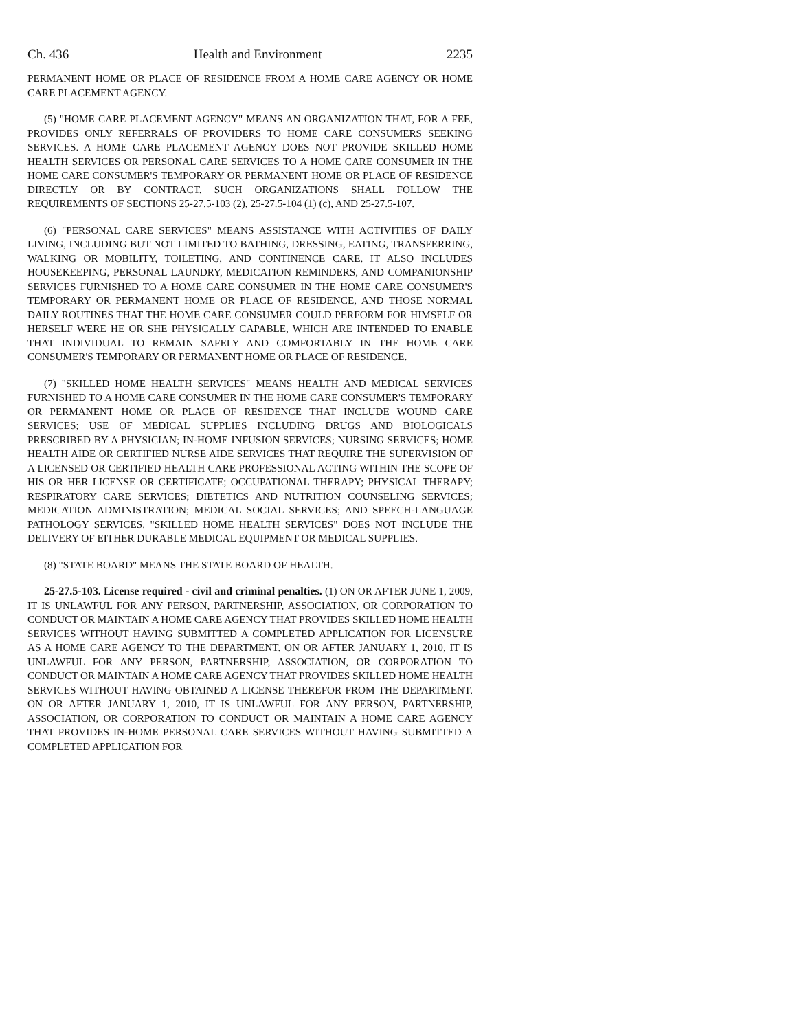Ch. 436 Health and Environment 2235
PERMANENT HOME OR PLACE OF RESIDENCE FROM A HOME CARE AGENCY OR HOME CARE PLACEMENT AGENCY.
(5) "HOME CARE PLACEMENT AGENCY" MEANS AN ORGANIZATION THAT, FOR A FEE, PROVIDES ONLY REFERRALS OF PROVIDERS TO HOME CARE CONSUMERS SEEKING SERVICES. A HOME CARE PLACEMENT AGENCY DOES NOT PROVIDE SKILLED HOME HEALTH SERVICES OR PERSONAL CARE SERVICES TO A HOME CARE CONSUMER IN THE HOME CARE CONSUMER'S TEMPORARY OR PERMANENT HOME OR PLACE OF RESIDENCE DIRECTLY OR BY CONTRACT. SUCH ORGANIZATIONS SHALL FOLLOW THE REQUIREMENTS OF SECTIONS 25-27.5-103 (2), 25-27.5-104 (1) (c), AND 25-27.5-107.
(6) "PERSONAL CARE SERVICES" MEANS ASSISTANCE WITH ACTIVITIES OF DAILY LIVING, INCLUDING BUT NOT LIMITED TO BATHING, DRESSING, EATING, TRANSFERRING, WALKING OR MOBILITY, TOILETING, AND CONTINENCE CARE. IT ALSO INCLUDES HOUSEKEEPING, PERSONAL LAUNDRY, MEDICATION REMINDERS, AND COMPANIONSHIP SERVICES FURNISHED TO A HOME CARE CONSUMER IN THE HOME CARE CONSUMER'S TEMPORARY OR PERMANENT HOME OR PLACE OF RESIDENCE, AND THOSE NORMAL DAILY ROUTINES THAT THE HOME CARE CONSUMER COULD PERFORM FOR HIMSELF OR HERSELF WERE HE OR SHE PHYSICALLY CAPABLE, WHICH ARE INTENDED TO ENABLE THAT INDIVIDUAL TO REMAIN SAFELY AND COMFORTABLY IN THE HOME CARE CONSUMER'S TEMPORARY OR PERMANENT HOME OR PLACE OF RESIDENCE.
(7) "SKILLED HOME HEALTH SERVICES" MEANS HEALTH AND MEDICAL SERVICES FURNISHED TO A HOME CARE CONSUMER IN THE HOME CARE CONSUMER'S TEMPORARY OR PERMANENT HOME OR PLACE OF RESIDENCE THAT INCLUDE WOUND CARE SERVICES; USE OF MEDICAL SUPPLIES INCLUDING DRUGS AND BIOLOGICALS PRESCRIBED BY A PHYSICIAN; IN-HOME INFUSION SERVICES; NURSING SERVICES; HOME HEALTH AIDE OR CERTIFIED NURSE AIDE SERVICES THAT REQUIRE THE SUPERVISION OF A LICENSED OR CERTIFIED HEALTH CARE PROFESSIONAL ACTING WITHIN THE SCOPE OF HIS OR HER LICENSE OR CERTIFICATE; OCCUPATIONAL THERAPY; PHYSICAL THERAPY; RESPIRATORY CARE SERVICES; DIETETICS AND NUTRITION COUNSELING SERVICES; MEDICATION ADMINISTRATION; MEDICAL SOCIAL SERVICES; AND SPEECH-LANGUAGE PATHOLOGY SERVICES. "SKILLED HOME HEALTH SERVICES" DOES NOT INCLUDE THE DELIVERY OF EITHER DURABLE MEDICAL EQUIPMENT OR MEDICAL SUPPLIES.
(8) "STATE BOARD" MEANS THE STATE BOARD OF HEALTH.
25-27.5-103. License required - civil and criminal penalties. (1) ON OR AFTER JUNE 1, 2009, IT IS UNLAWFUL FOR ANY PERSON, PARTNERSHIP, ASSOCIATION, OR CORPORATION TO CONDUCT OR MAINTAIN A HOME CARE AGENCY THAT PROVIDES SKILLED HOME HEALTH SERVICES WITHOUT HAVING SUBMITTED A COMPLETED APPLICATION FOR LICENSURE AS A HOME CARE AGENCY TO THE DEPARTMENT. ON OR AFTER JANUARY 1, 2010, IT IS UNLAWFUL FOR ANY PERSON, PARTNERSHIP, ASSOCIATION, OR CORPORATION TO CONDUCT OR MAINTAIN A HOME CARE AGENCY THAT PROVIDES SKILLED HOME HEALTH SERVICES WITHOUT HAVING OBTAINED A LICENSE THEREFOR FROM THE DEPARTMENT. ON OR AFTER JANUARY 1, 2010, IT IS UNLAWFUL FOR ANY PERSON, PARTNERSHIP, ASSOCIATION, OR CORPORATION TO CONDUCT OR MAINTAIN A HOME CARE AGENCY THAT PROVIDES IN-HOME PERSONAL CARE SERVICES WITHOUT HAVING SUBMITTED A COMPLETED APPLICATION FOR